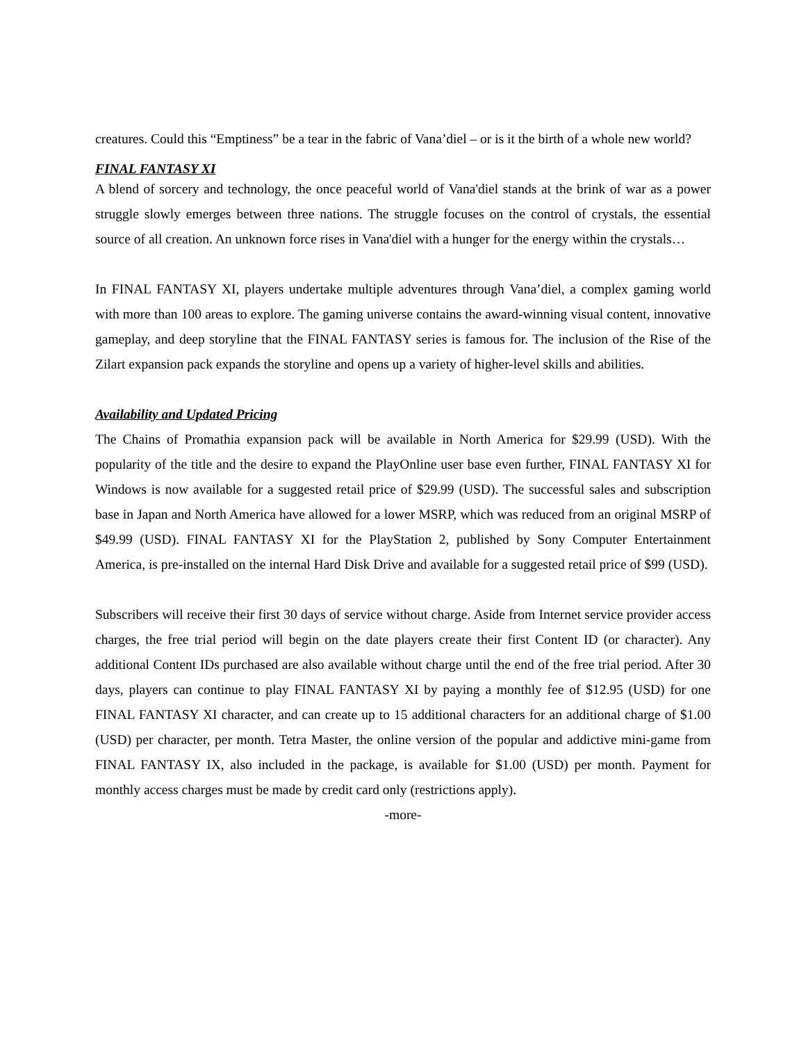creatures. Could this “Emptiness” be a tear in the fabric of Vana’diel – or is it the birth of a whole new world?
FINAL FANTASY XI
A blend of sorcery and technology, the once peaceful world of Vana'diel stands at the brink of war as a power struggle slowly emerges between three nations. The struggle focuses on the control of crystals, the essential source of all creation. An unknown force rises in Vana'diel with a hunger for the energy within the crystals…
In FINAL FANTASY XI, players undertake multiple adventures through Vana’diel, a complex gaming world with more than 100 areas to explore. The gaming universe contains the award-winning visual content, innovative gameplay, and deep storyline that the FINAL FANTASY series is famous for. The inclusion of the Rise of the Zilart expansion pack expands the storyline and opens up a variety of higher-level skills and abilities.
Availability and Updated Pricing
The Chains of Promathia expansion pack will be available in North America for $29.99 (USD). With the popularity of the title and the desire to expand the PlayOnline user base even further, FINAL FANTASY XI for Windows is now available for a suggested retail price of $29.99 (USD). The successful sales and subscription base in Japan and North America have allowed for a lower MSRP, which was reduced from an original MSRP of $49.99 (USD). FINAL FANTASY XI for the PlayStation 2, published by Sony Computer Entertainment America, is pre-installed on the internal Hard Disk Drive and available for a suggested retail price of $99 (USD).
Subscribers will receive their first 30 days of service without charge. Aside from Internet service provider access charges, the free trial period will begin on the date players create their first Content ID (or character). Any additional Content IDs purchased are also available without charge until the end of the free trial period. After 30 days, players can continue to play FINAL FANTASY XI by paying a monthly fee of $12.95 (USD) for one FINAL FANTASY XI character, and can create up to 15 additional characters for an additional charge of $1.00 (USD) per character, per month. Tetra Master, the online version of the popular and addictive mini-game from FINAL FANTASY IX, also included in the package, is available for $1.00 (USD) per month. Payment for monthly access charges must be made by credit card only (restrictions apply).
-more-